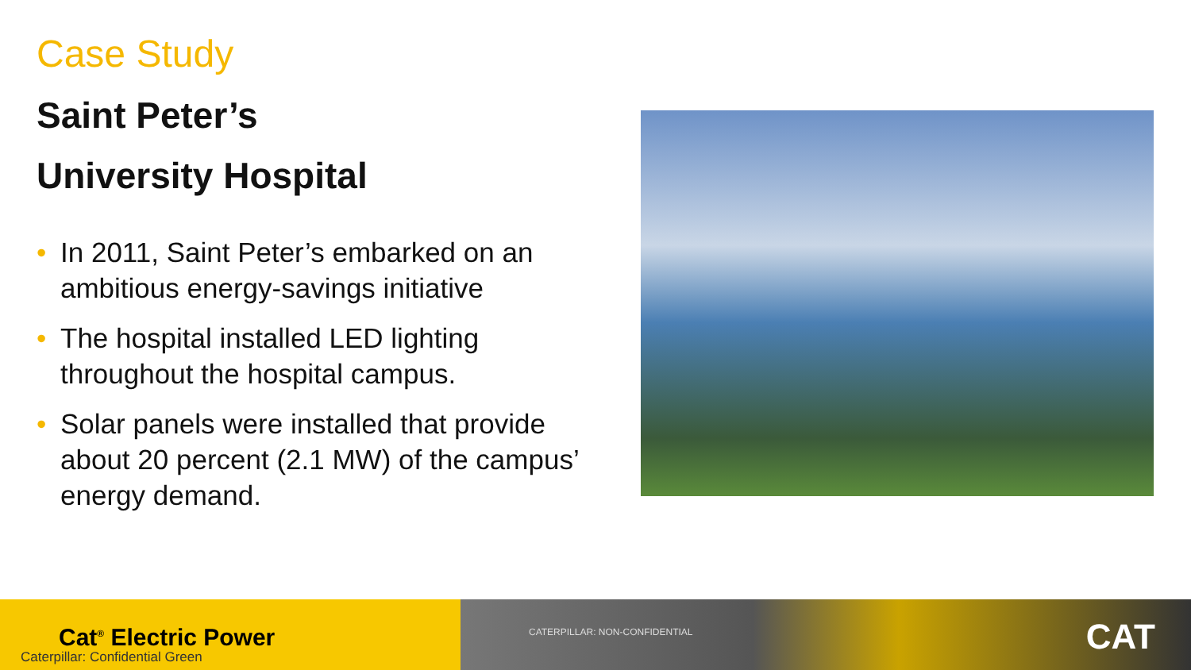Case Study
Saint Peter’s
University Hospital
• In 2011, Saint Peter’s embarked on an ambitious energy-savings initiative
• The hospital installed LED lighting throughout the hospital campus.
• Solar panels were installed that provide about 20 percent (2.1 MW) of the campus’ energy demand.
Cat<sup>®</sup> Electric Power
Caterpillar: Confidential Green
CATERPILLAR: NON-CONFIDENTIAL CAT